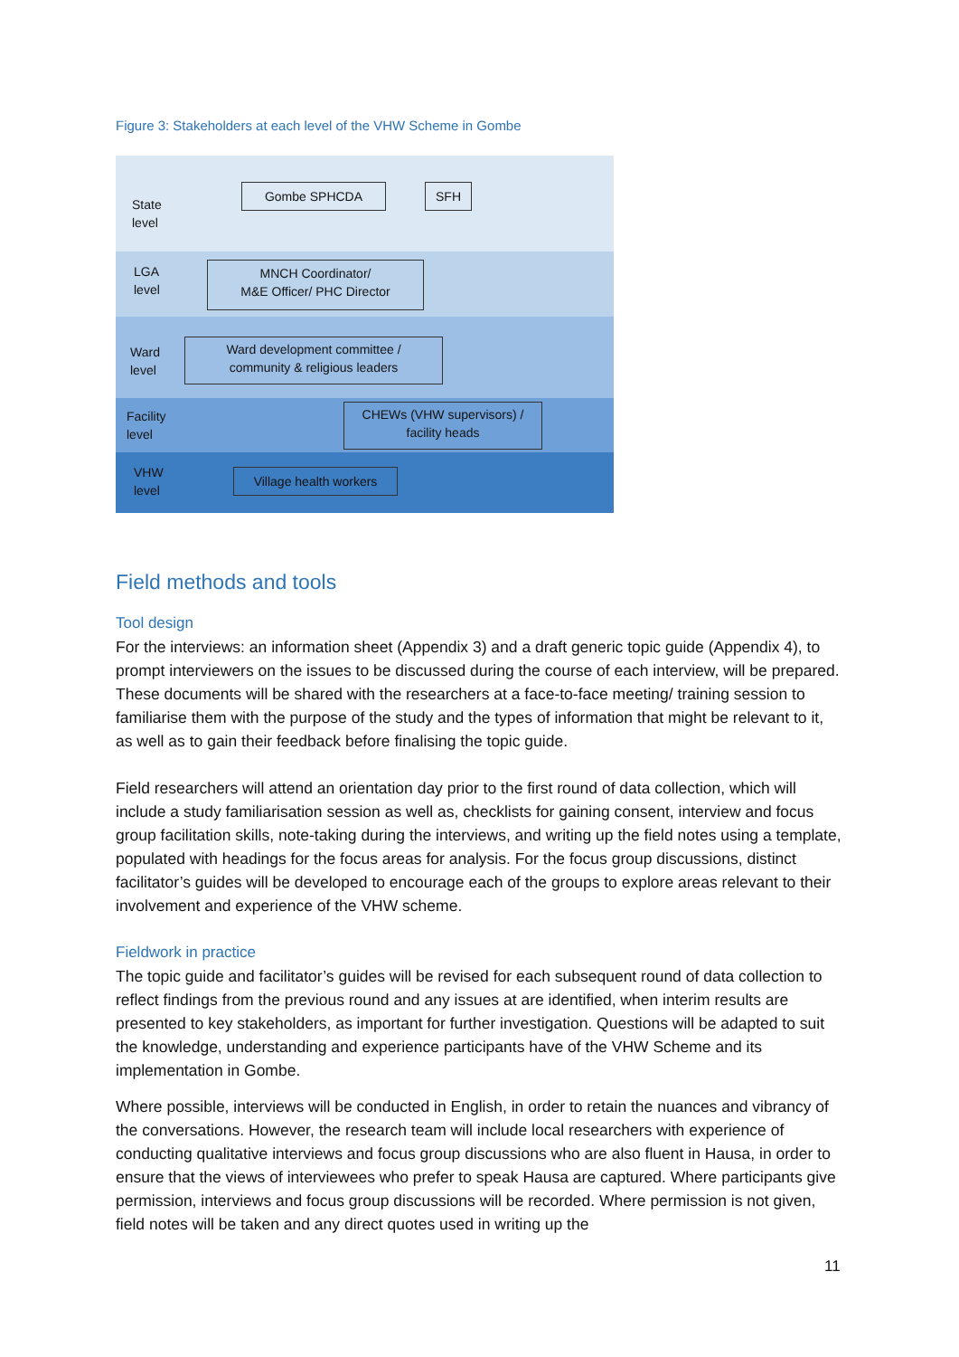Figure 3: Stakeholders at each level of the VHW Scheme in Gombe
State
level
LGA
level
Ward
level
Facility
level
VHW
level
Gombe SPHCDA SFH
MNCH Coordinator/
M&E Officer/ PHC Director
Ward development committee /
community & religious leaders
CHEWs (VHW supervisors) /
facility heads
Village health workers
Field methods and tools
Tool design
For the interviews: an information sheet (Appendix 3) and a draft generic topic guide (Appendix 4), to prompt interviewers on the issues to be discussed during the course of each interview, will be prepared. These documents will be shared with the researchers at a face-to-face meeting/ training session to familiarise them with the purpose of the study and the types of information that might be relevant to it, as well as to gain their feedback before finalising the topic guide.
Field researchers will attend an orientation day prior to the first round of data collection, which will include a study familiarisation session as well as, checklists for gaining consent, interview and focus group facilitation skills, note-taking during the interviews, and writing up the field notes using a template, populated with headings for the focus areas for analysis. For the focus group discussions, distinct facilitator’s guides will be developed to encourage each of the groups to explore areas relevant to their involvement and experience of the VHW scheme.
Fieldwork in practice
The topic guide and facilitator’s guides will be revised for each subsequent round of data collection to reflect findings from the previous round and any issues at are identified, when interim results are presented to key stakeholders, as important for further investigation. Questions will be adapted to suit the knowledge, understanding and experience participants have of the VHW Scheme and its implementation in Gombe.
Where possible, interviews will be conducted in English, in order to retain the nuances and vibrancy of the conversations. However, the research team will include local researchers with experience of conducting qualitative interviews and focus group discussions who are also fluent in Hausa, in order to ensure that the views of interviewees who prefer to speak Hausa are captured. Where participants give permission, interviews and focus group discussions will be recorded. Where permission is not given, field notes will be taken and any direct quotes used in writing up the
11